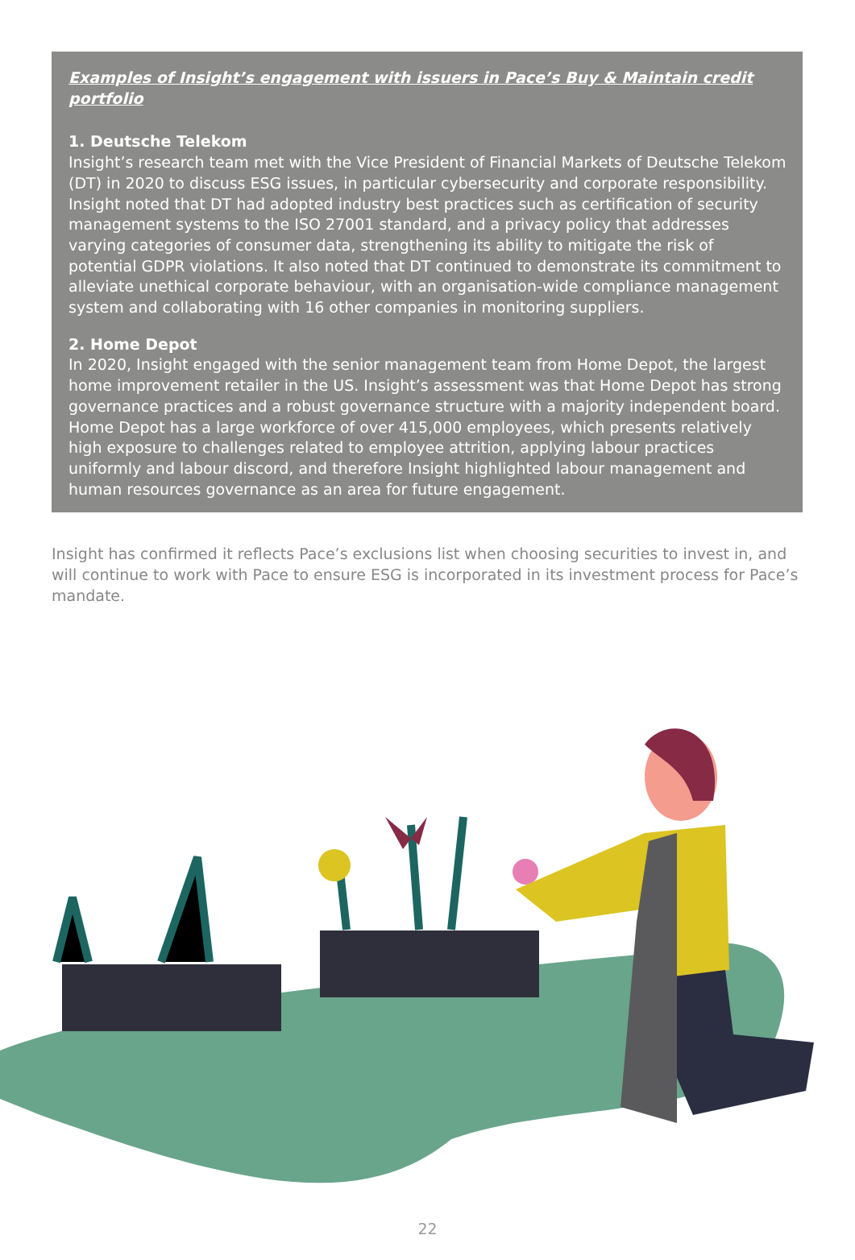Examples of Insight’s engagement with issuers in Pace’s Buy & Maintain credit portfolio
1. Deutsche Telekom
Insight’s research team met with the Vice President of Financial Markets of Deutsche Telekom (DT) in 2020 to discuss ESG issues, in particular cybersecurity and corporate responsibility. Insight noted that DT had adopted industry best practices such as certification of security management systems to the ISO 27001 standard, and a privacy policy that addresses varying categories of consumer data, strengthening its ability to mitigate the risk of potential GDPR violations. It also noted that DT continued to demonstrate its commitment to alleviate unethical corporate behaviour, with an organisation-wide compliance management system and collaborating with 16 other companies in monitoring suppliers.
2. Home Depot
In 2020, Insight engaged with the senior management team from Home Depot, the largest home improvement retailer in the US. Insight’s assessment was that Home Depot has strong governance practices and a robust governance structure with a majority independent board. Home Depot has a large workforce of over 415,000 employees, which presents relatively high exposure to challenges related to employee attrition, applying labour practices uniformly and labour discord, and therefore Insight highlighted labour management and human resources governance as an area for future engagement.
Insight has confirmed it reflects Pace’s exclusions list when choosing securities to invest in, and will continue to work with Pace to ensure ESG is incorporated in its investment process for Pace’s mandate.
22